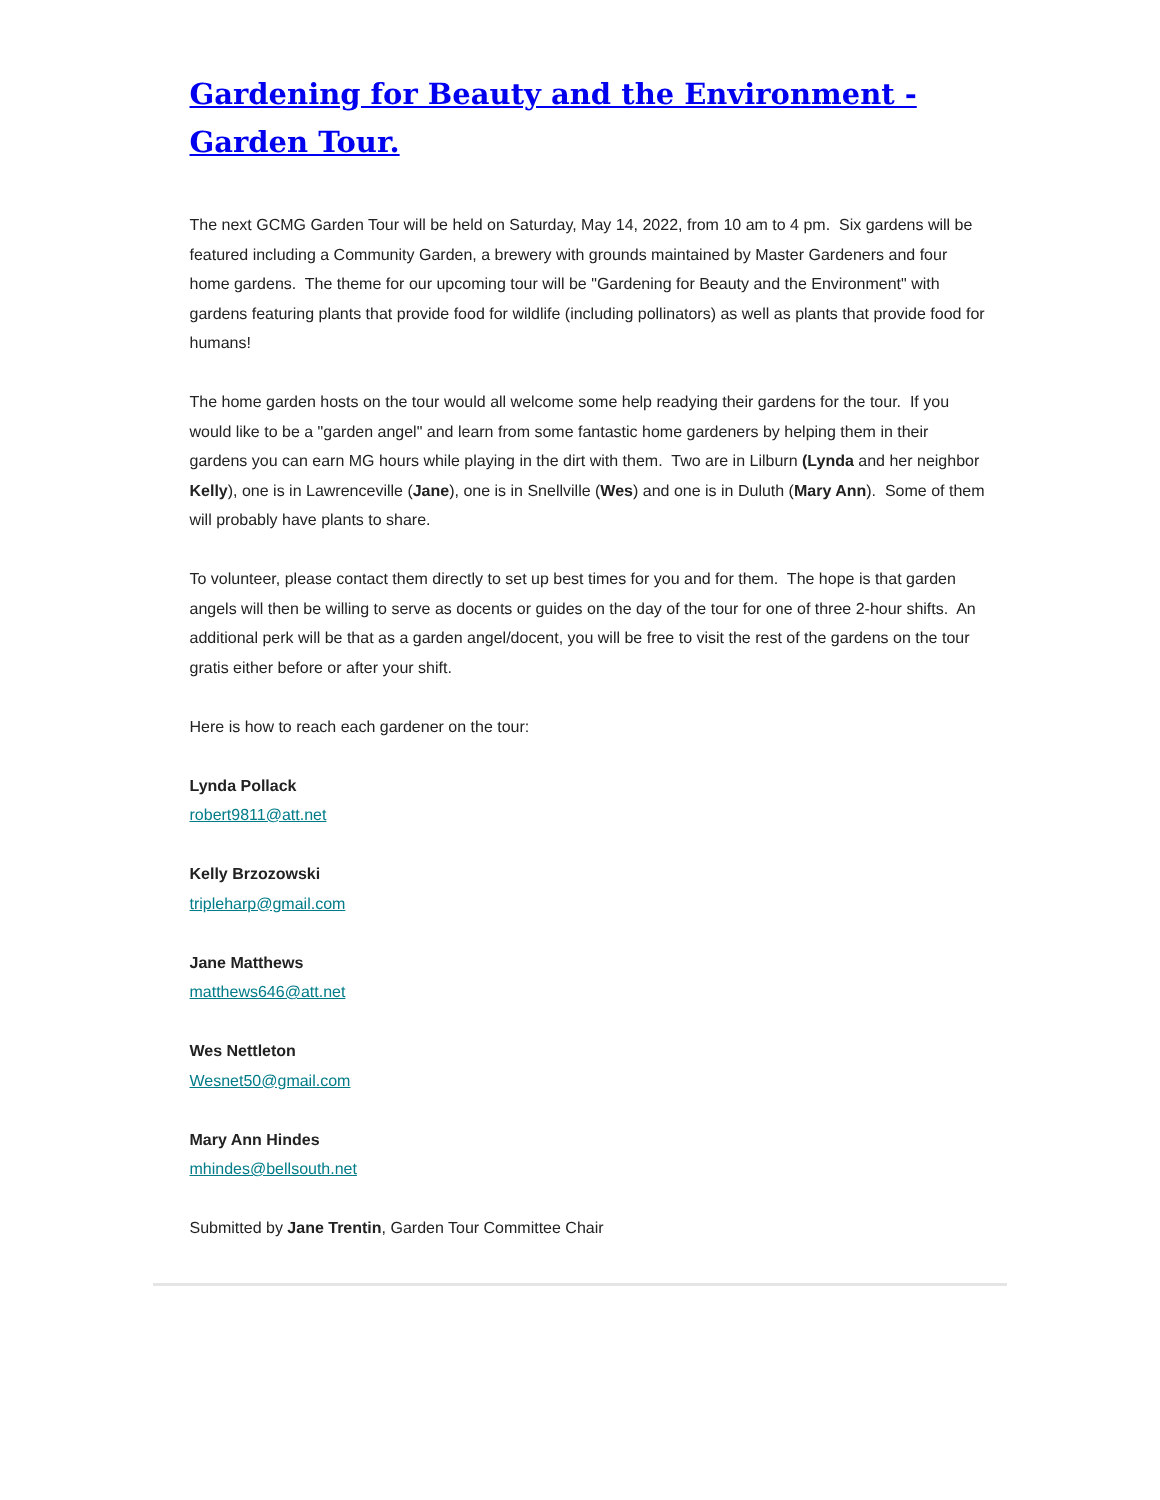Gardening for Beauty and the Environment - Garden Tour.
The next GCMG Garden Tour will be held on Saturday, May 14, 2022, from 10 am to 4 pm. Six gardens will be featured including a Community Garden, a brewery with grounds maintained by Master Gardeners and four home gardens. The theme for our upcoming tour will be "Gardening for Beauty and the Environment" with gardens featuring plants that provide food for wildlife (including pollinators) as well as plants that provide food for humans!
The home garden hosts on the tour would all welcome some help readying their gardens for the tour. If you would like to be a "garden angel" and learn from some fantastic home gardeners by helping them in their gardens you can earn MG hours while playing in the dirt with them. Two are in Lilburn (Lynda and her neighbor Kelly), one is in Lawrenceville (Jane), one is in Snellville (Wes) and one is in Duluth (Mary Ann). Some of them will probably have plants to share.
To volunteer, please contact them directly to set up best times for you and for them. The hope is that garden angels will then be willing to serve as docents or guides on the day of the tour for one of three 2-hour shifts. An additional perk will be that as a garden angel/docent, you will be free to visit the rest of the gardens on the tour gratis either before or after your shift.
Here is how to reach each gardener on the tour:
Lynda Pollack
robert9811@att.net
Kelly Brzozowski
tripleharp@gmail.com
Jane Matthews
matthews646@att.net
Wes Nettleton
Wesnet50@gmail.com
Mary Ann Hindes
mhindes@bellsouth.net
Submitted by Jane Trentin, Garden Tour Committee Chair